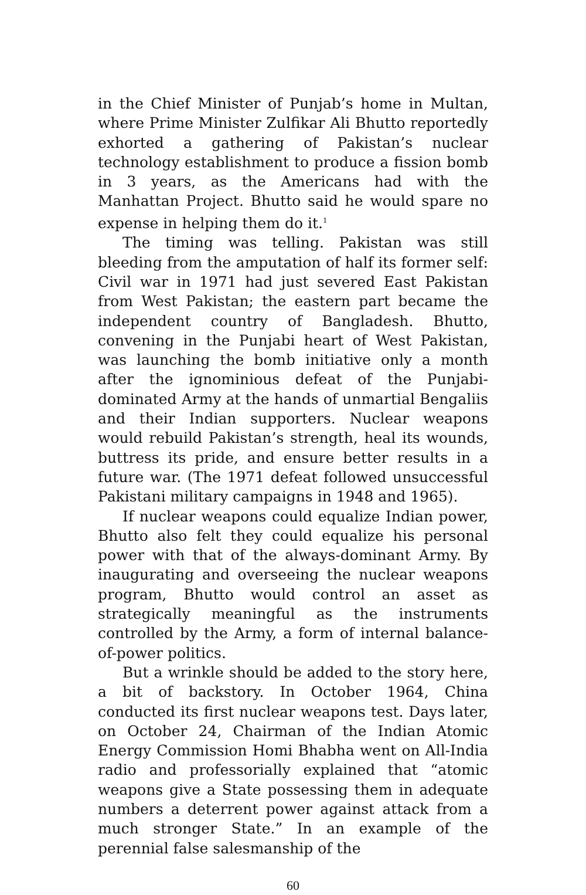in the Chief Minister of Punjab’s home in Multan, where Prime Minister Zulfikar Ali Bhutto reportedly exhorted a gathering of Pakistan’s nuclear technology establishment to produce a fission bomb in 3 years, as the Americans had with the Manhattan Project. Bhutto said he would spare no expense in helping them do it.<sup>1</sup>
The timing was telling. Pakistan was still bleeding from the amputation of half its former self: Civil war in 1971 had just severed East Pakistan from West Pakistan; the eastern part became the independent country of Bangladesh. Bhutto, convening in the Punjabi heart of West Pakistan, was launching the bomb initiative only a month after the ignominious defeat of the Punjabi-dominated Army at the hands of unmartial Bengaliis and their Indian supporters. Nuclear weapons would rebuild Pakistan’s strength, heal its wounds, buttress its pride, and ensure better results in a future war. (The 1971 defeat followed unsuccessful Pakistani military campaigns in 1948 and 1965).
If nuclear weapons could equalize Indian power, Bhutto also felt they could equalize his personal power with that of the always-dominant Army. By inaugurating and overseeing the nuclear weapons program, Bhutto would control an asset as strategically meaningful as the instruments controlled by the Army, a form of internal balance-of-power politics.
But a wrinkle should be added to the story here, a bit of backstory. In October 1964, China conducted its first nuclear weapons test. Days later, on October 24, Chairman of the Indian Atomic Energy Commission Homi Bhabha went on All-India radio and professorially explained that “atomic weapons give a State possessing them in adequate numbers a deterrent power against attack from a much stronger State.” In an example of the perennial false salesmanship of the
60